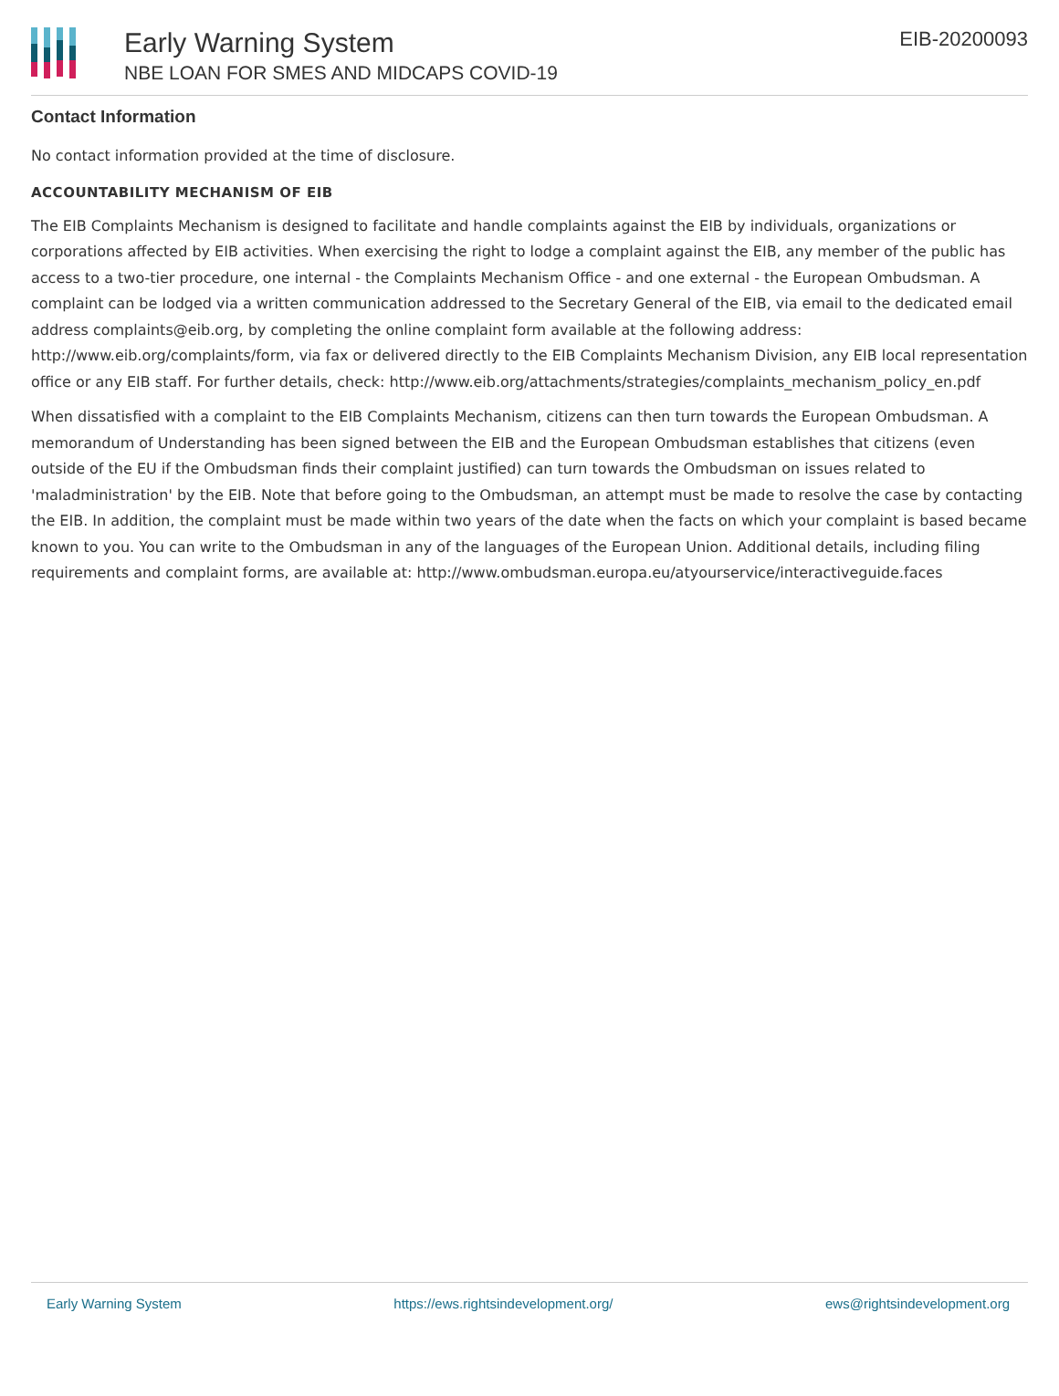Early Warning System
NBE LOAN FOR SMES AND MIDCAPS COVID-19
EIB-20200093
Contact Information
No contact information provided at the time of disclosure.
ACCOUNTABILITY MECHANISM OF EIB
The EIB Complaints Mechanism is designed to facilitate and handle complaints against the EIB by individuals, organizations or corporations affected by EIB activities. When exercising the right to lodge a complaint against the EIB, any member of the public has access to a two-tier procedure, one internal - the Complaints Mechanism Office - and one external - the European Ombudsman. A complaint can be lodged via a written communication addressed to the Secretary General of the EIB, via email to the dedicated email address complaints@eib.org, by completing the online complaint form available at the following address: http://www.eib.org/complaints/form, via fax or delivered directly to the EIB Complaints Mechanism Division, any EIB local representation office or any EIB staff. For further details, check: http://www.eib.org/attachments/strategies/complaints_mechanism_policy_en.pdf
When dissatisfied with a complaint to the EIB Complaints Mechanism, citizens can then turn towards the European Ombudsman. A memorandum of Understanding has been signed between the EIB and the European Ombudsman establishes that citizens (even outside of the EU if the Ombudsman finds their complaint justified) can turn towards the Ombudsman on issues related to 'maladministration' by the EIB. Note that before going to the Ombudsman, an attempt must be made to resolve the case by contacting the EIB. In addition, the complaint must be made within two years of the date when the facts on which your complaint is based became known to you. You can write to the Ombudsman in any of the languages of the European Union. Additional details, including filing requirements and complaint forms, are available at: http://www.ombudsman.europa.eu/atyourservice/interactiveguide.faces
Early Warning System https://ews.rightsindevelopment.org/ ews@rightsindevelopment.org